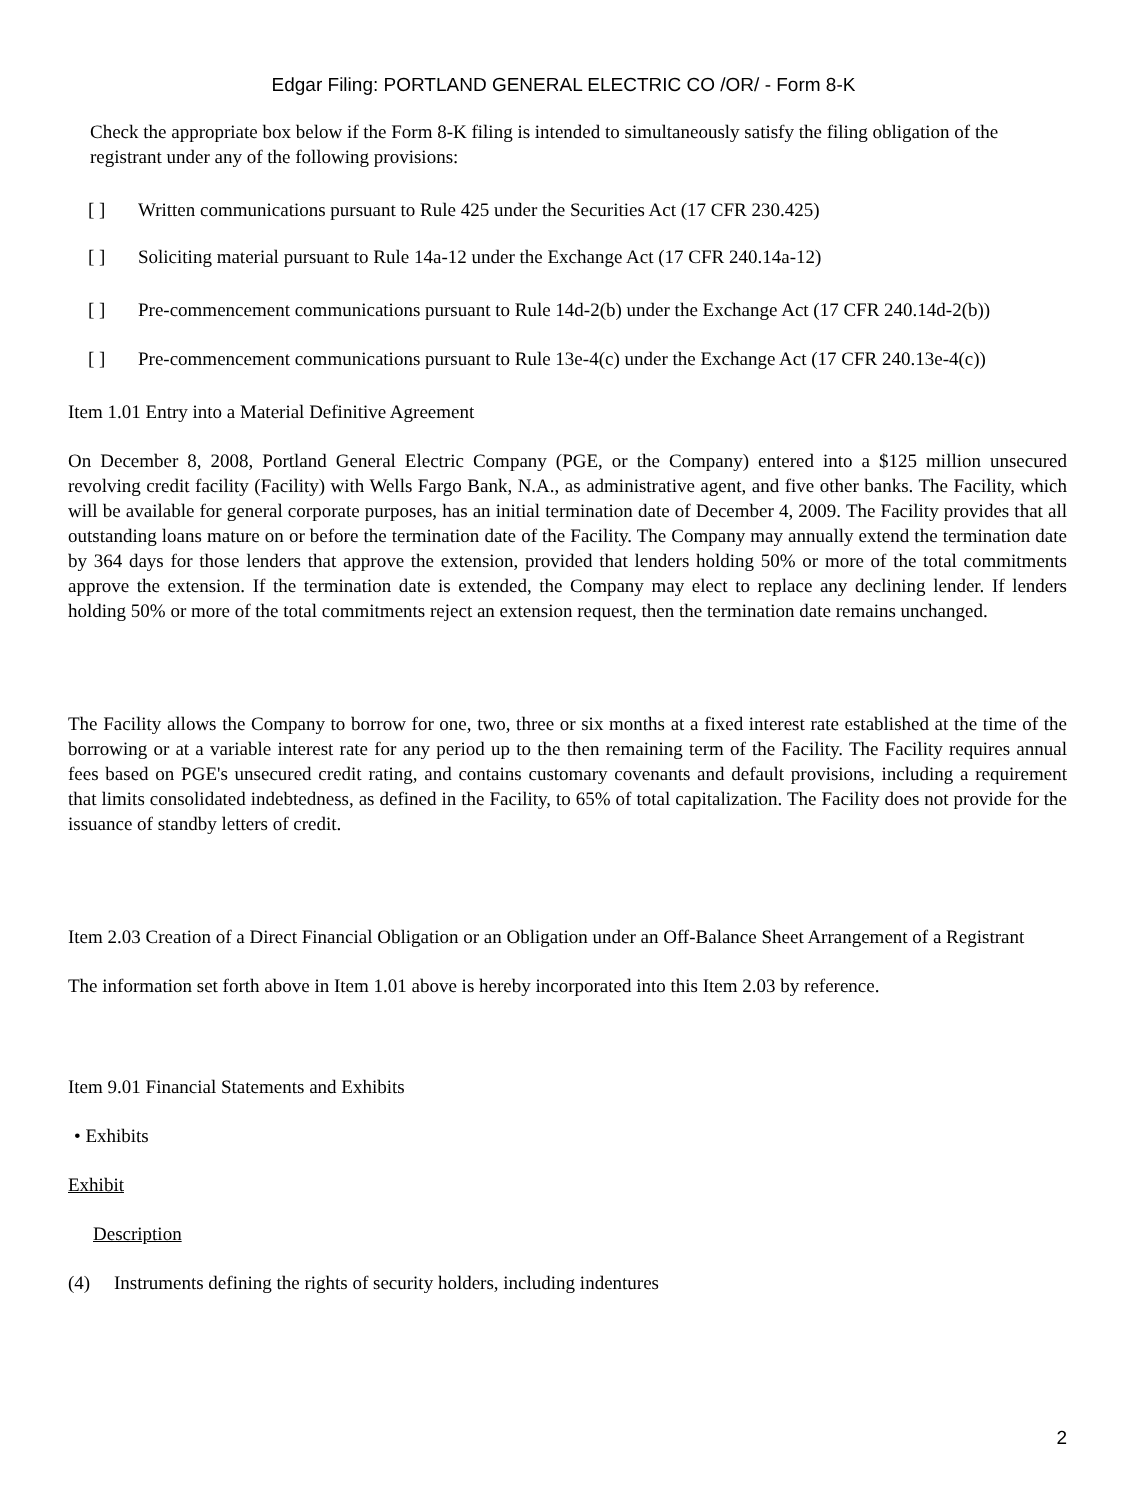Edgar Filing: PORTLAND GENERAL ELECTRIC CO /OR/ - Form 8-K
Check the appropriate box below if the Form 8-K filing is intended to simultaneously satisfy the filing obligation of the registrant under any of the following provisions:
[ ]
Written communications pursuant to Rule 425 under the Securities Act (17 CFR 230.425)
[ ]
Soliciting material pursuant to Rule 14a-12 under the Exchange Act (17 CFR 240.14a-12)
[ ]
Pre-commencement communications pursuant to Rule 14d-2(b) under the Exchange Act (17 CFR 240.14d-2(b))
[ ]
Pre-commencement communications pursuant to Rule 13e-4(c) under the Exchange Act (17 CFR 240.13e-4(c))
Item 1.01 Entry into a Material Definitive Agreement
On December 8, 2008, Portland General Electric Company (PGE, or the Company) entered into a $125 million unsecured revolving credit facility (Facility) with Wells Fargo Bank, N.A., as administrative agent, and five other banks. The Facility, which will be available for general corporate purposes, has an initial termination date of December 4, 2009. The Facility provides that all outstanding loans mature on or before the termination date of the Facility. The Company may annually extend the termination date by 364 days for those lenders that approve the extension, provided that lenders holding 50% or more of the total commitments approve the extension. If the termination date is extended, the Company may elect to replace any declining lender. If lenders holding 50% or more of the total commitments reject an extension request, then the termination date remains unchanged.
The Facility allows the Company to borrow for one, two, three or six months at a fixed interest rate established at the time of the borrowing or at a variable interest rate for any period up to the then remaining term of the Facility. The Facility requires annual fees based on PGE's unsecured credit rating, and contains customary covenants and default provisions, including a requirement that limits consolidated indebtedness, as defined in the Facility, to 65% of total capitalization. The Facility does not provide for the issuance of standby letters of credit.
Item 2.03 Creation of a Direct Financial Obligation or an Obligation under an Off-Balance Sheet Arrangement of a Registrant
The information set forth above in Item 1.01 above is hereby incorporated into this Item 2.03 by reference.
Item 9.01 Financial Statements and Exhibits
• Exhibits
Exhibit
Description
(4) Instruments defining the rights of security holders, including indentures
2